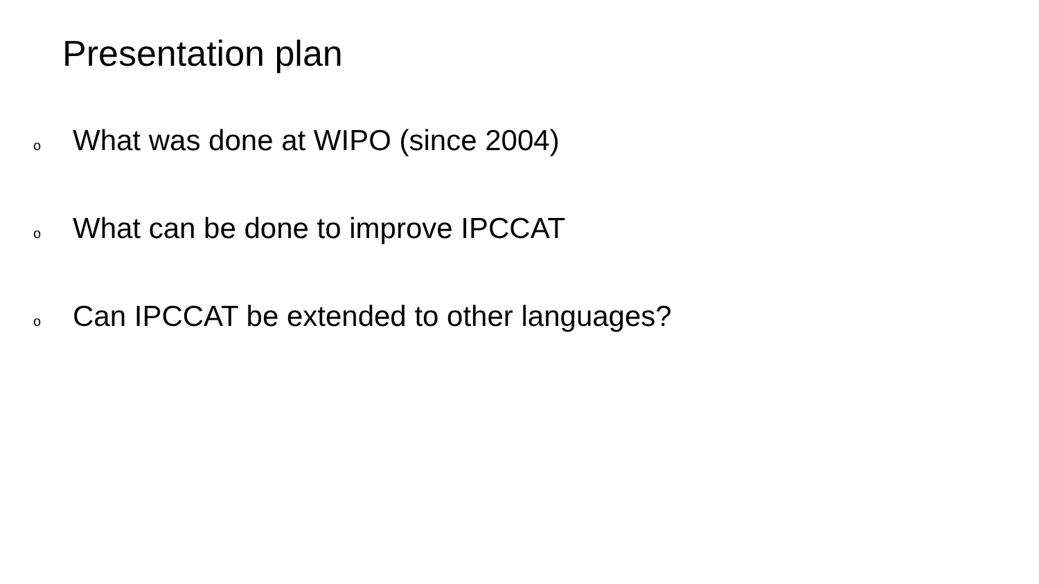Presentation plan
o What was done at WIPO (since 2004)
o What can be done to improve IPCCAT
o Can IPCCAT be extended to other languages?